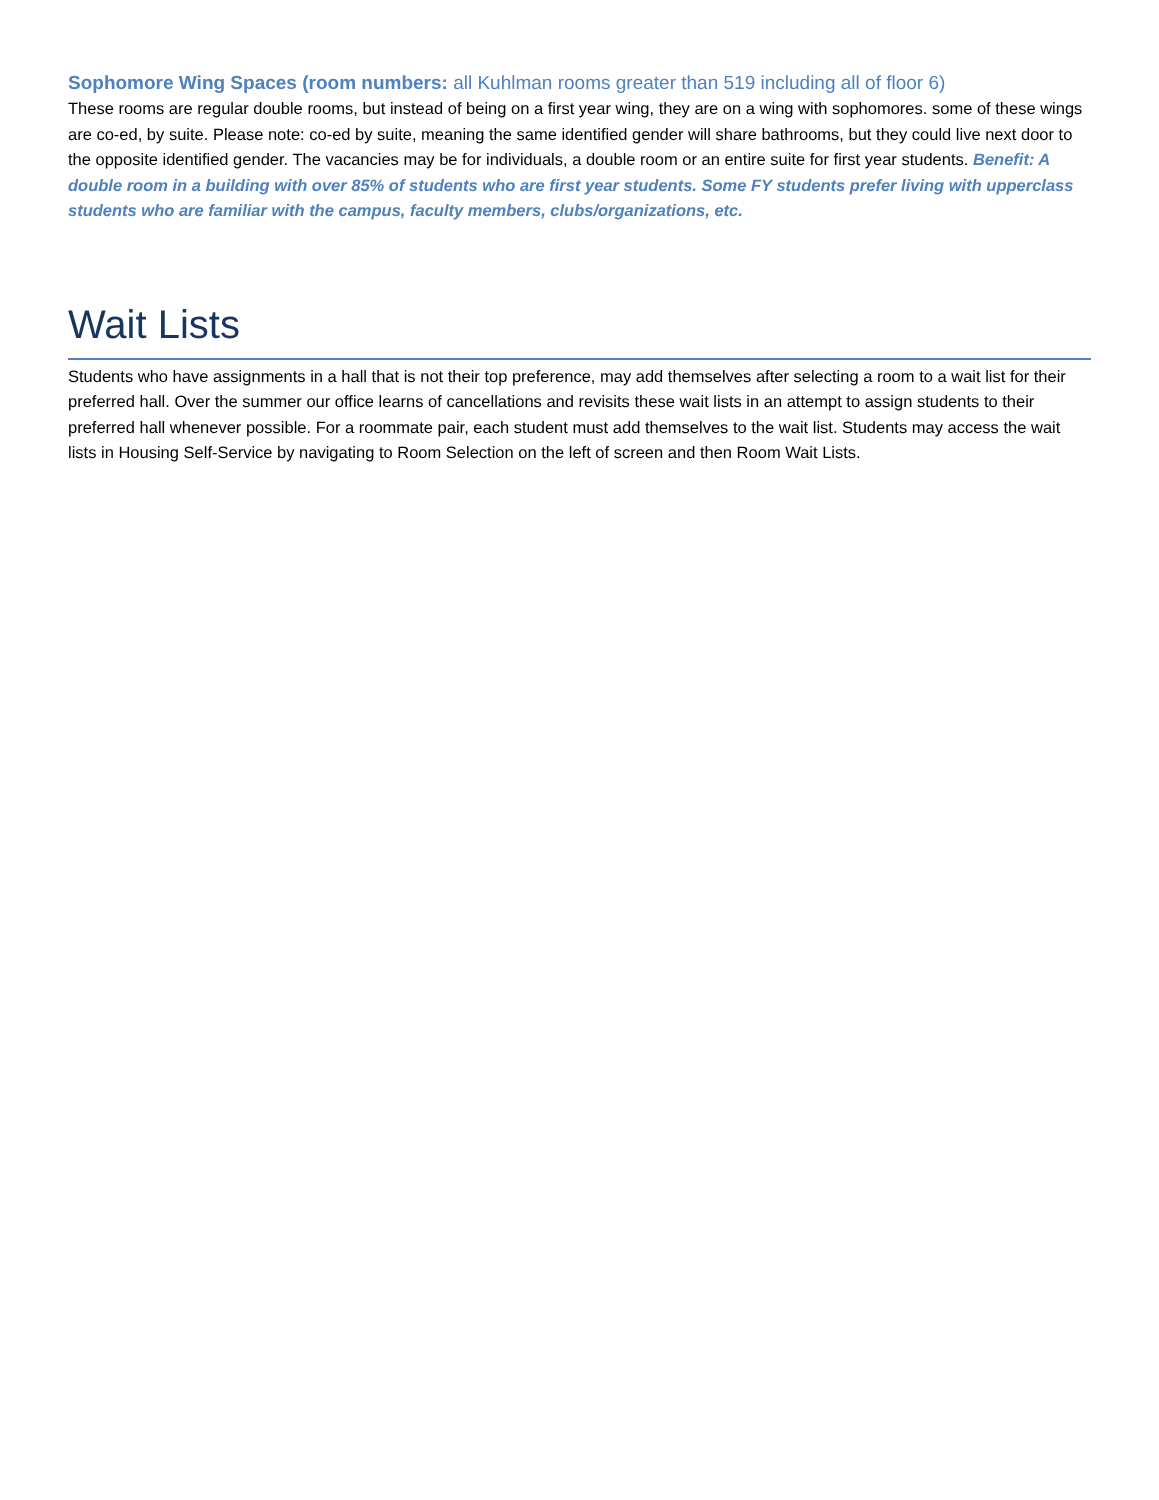Sophomore Wing Spaces (room numbers: all Kuhlman rooms greater than 519 including all of floor 6)
These rooms are regular double rooms, but instead of being on a first year wing, they are on a wing with sophomores. some of these wings are co-ed, by suite. Please note: co-ed by suite, meaning the same identified gender will share bathrooms, but they could live next door to the opposite identified gender. The vacancies may be for individuals, a double room or an entire suite for first year students. Benefit: A double room in a building with over 85% of students who are first year students. Some FY students prefer living with upperclass students who are familiar with the campus, faculty members, clubs/organizations, etc.
Wait Lists
Students who have assignments in a hall that is not their top preference, may add themselves after selecting a room to a wait list for their preferred hall. Over the summer our office learns of cancellations and revisits these wait lists in an attempt to assign students to their preferred hall whenever possible. For a roommate pair, each student must add themselves to the wait list. Students may access the wait lists in Housing Self-Service by navigating to Room Selection on the left of screen and then Room Wait Lists.